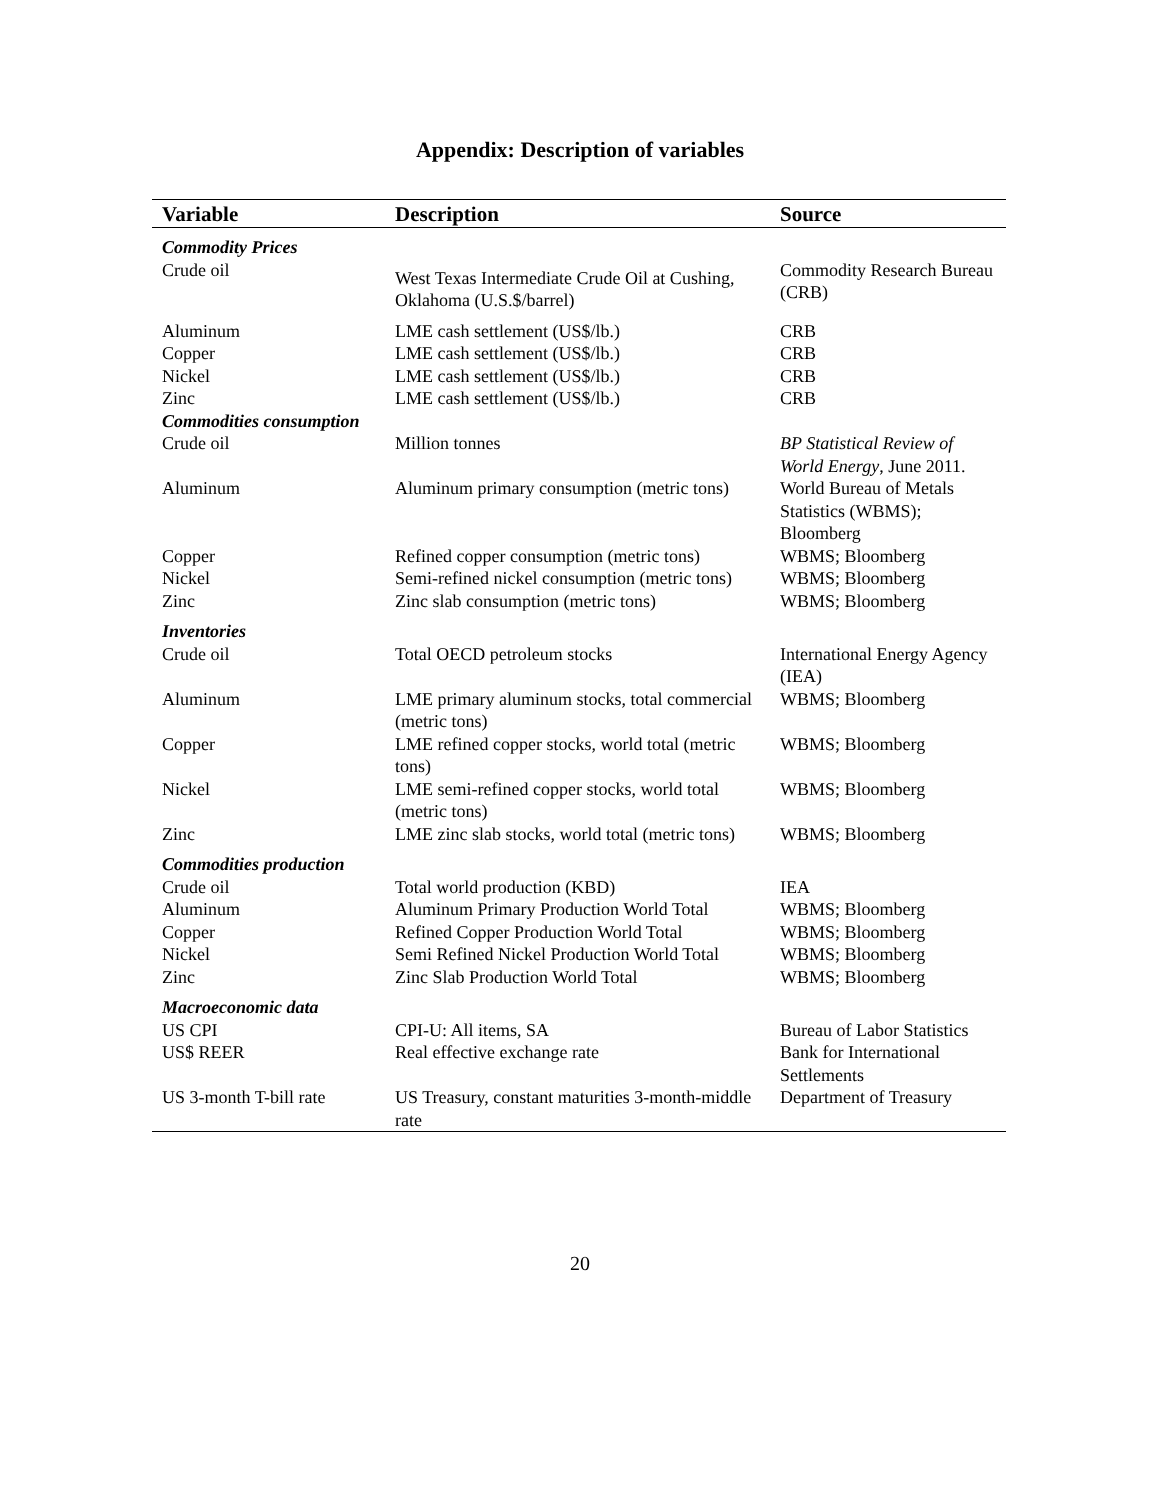Appendix: Description of variables
| Variable | Description | Source |
| --- | --- | --- |
| Commodity Prices | | |
| Crude oil | West Texas Intermediate Crude Oil at Cushing, Oklahoma (U.S.$/barrel) | Commodity Research Bureau (CRB) |
| Aluminum | LME cash settlement (US$/lb.) | CRB |
| Copper | LME cash settlement (US$/lb.) | CRB |
| Nickel | LME cash settlement (US$/lb.) | CRB |
| Zinc | LME cash settlement (US$/lb.) | CRB |
| Commodities consumption | | |
| Crude oil | Million tonnes | BP Statistical Review of World Energy , June 2011. |
| Aluminum | Aluminum primary consumption (metric tons) | World Bureau of Metals Statistics (WBMS); Bloomberg |
| Copper | Refined copper consumption (metric tons) | WBMS; Bloomberg |
| Nickel | Semi-refined nickel consumption (metric tons) | WBMS; Bloomberg |
| Zinc | Zinc slab consumption (metric tons) | WBMS; Bloomberg |
| Inventories | | |
| Crude oil | Total OECD petroleum stocks | International Energy Agency (IEA) |
| Aluminum | LME primary aluminum stocks, total commercial (metric tons) | WBMS; Bloomberg |
| Copper | LME refined copper stocks, world total (metric tons) | WBMS; Bloomberg |
| Nickel | LME semi-refined copper stocks, world total (metric tons) | WBMS; Bloomberg |
| Zinc | LME zinc slab stocks, world total (metric tons) | WBMS; Bloomberg |
| Commodities production | | |
| Crude oil | Total world production (KBD) | IEA |
| Aluminum | Aluminum Primary Production World Total | WBMS; Bloomberg |
| Copper | Refined Copper Production World Total | WBMS; Bloomberg |
| Nickel | Semi Refined Nickel Production World Total | WBMS; Bloomberg |
| Zinc | Zinc Slab Production World Total | WBMS; Bloomberg |
| Macroeconomic data | | |
| US CPI | CPI-U: All items, SA | Bureau of Labor Statistics |
| US$ REER | Real effective exchange rate | Bank for International Settlements |
| US 3-month T-bill rate | US Treasury, constant maturities 3-month-middle rate | Department of Treasury |
20